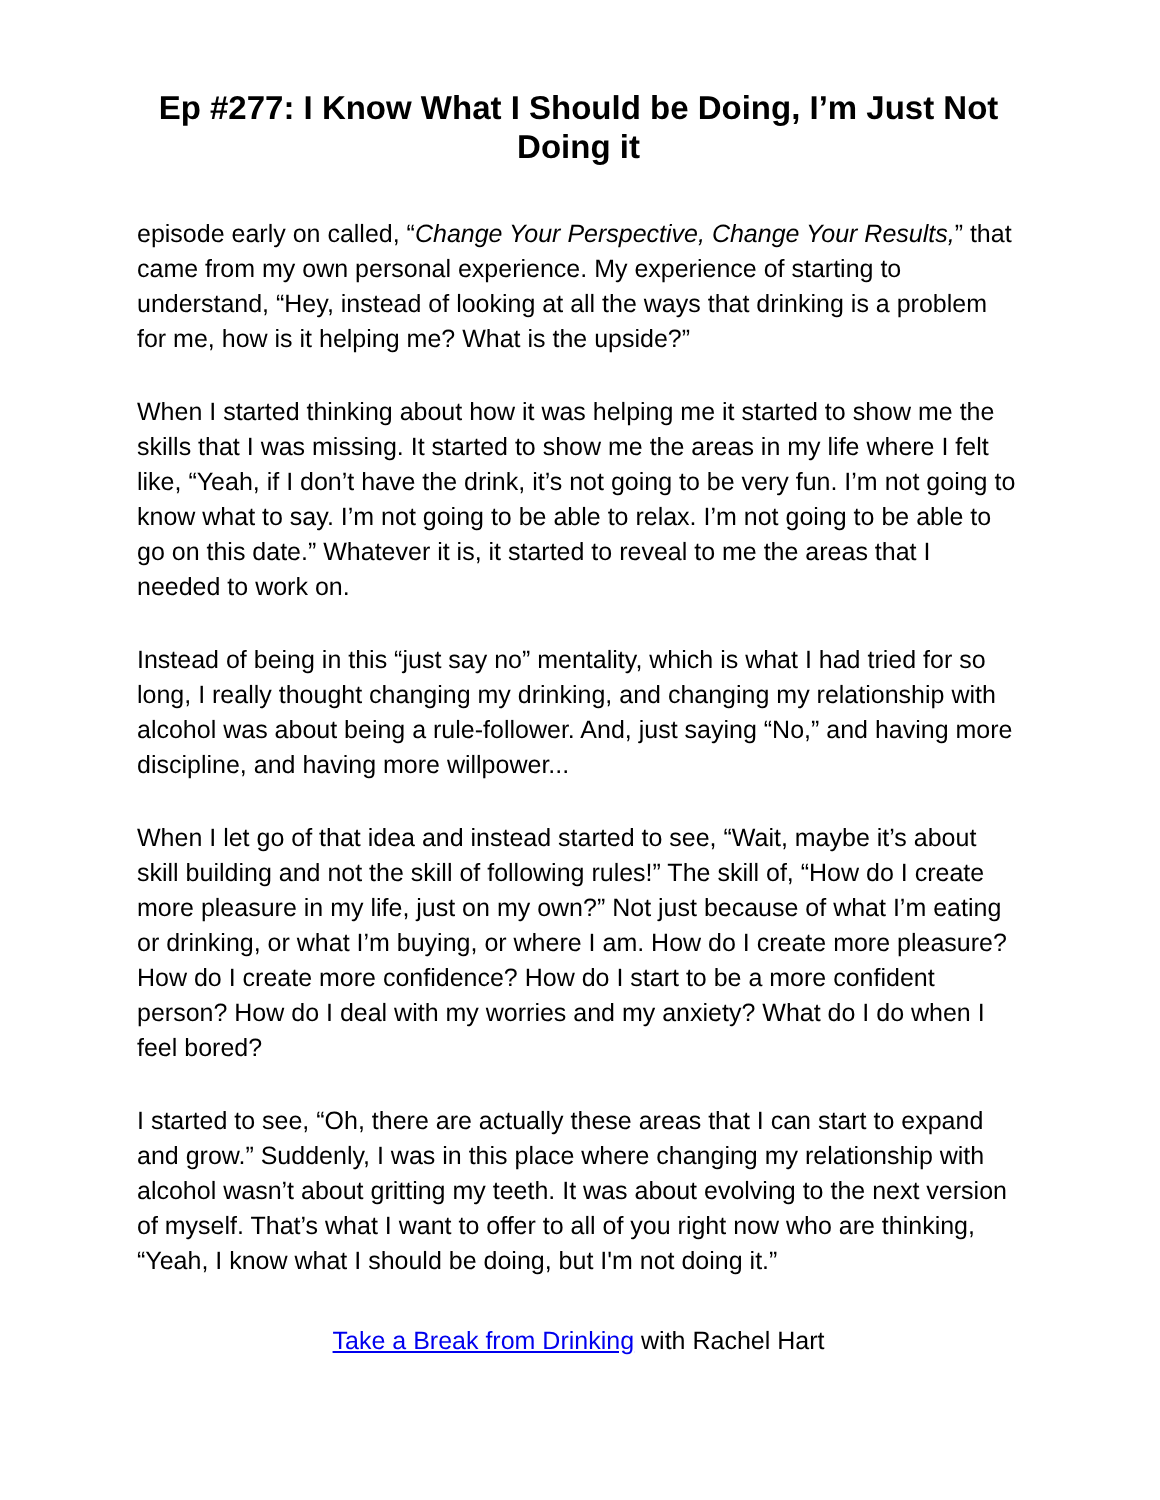Ep #277: I Know What I Should be Doing, I’m Just Not Doing it
episode early on called, “Change Your Perspective, Change Your Results,” that came from my own personal experience. My experience of starting to understand, “Hey, instead of looking at all the ways that drinking is a problem for me, how is it helping me? What is the upside?”
When I started thinking about how it was helping me it started to show me the skills that I was missing. It started to show me the areas in my life where I felt like, “Yeah, if I don’t have the drink, it’s not going to be very fun. I’m not going to know what to say. I’m not going to be able to relax. I’m not going to be able to go on this date.” Whatever it is, it started to reveal to me the areas that I needed to work on.
Instead of being in this “just say no” mentality, which is what I had tried for so long, I really thought changing my drinking, and changing my relationship with alcohol was about being a rule-follower. And, just saying “No,” and having more discipline, and having more willpower...
When I let go of that idea and instead started to see, “Wait, maybe it’s about skill building and not the skill of following rules!” The skill of, “How do I create more pleasure in my life, just on my own?” Not just because of what I’m eating or drinking, or what I’m buying, or where I am. How do I create more pleasure? How do I create more confidence? How do I start to be a more confident person? How do I deal with my worries and my anxiety? What do I do when I feel bored?
I started to see, “Oh, there are actually these areas that I can start to expand and grow.” Suddenly, I was in this place where changing my relationship with alcohol wasn’t about gritting my teeth. It was about evolving to the next version of myself. That’s what I want to offer to all of you right now who are thinking, “Yeah, I know what I should be doing, but I'm not doing it.”
Take a Break from Drinking with Rachel Hart